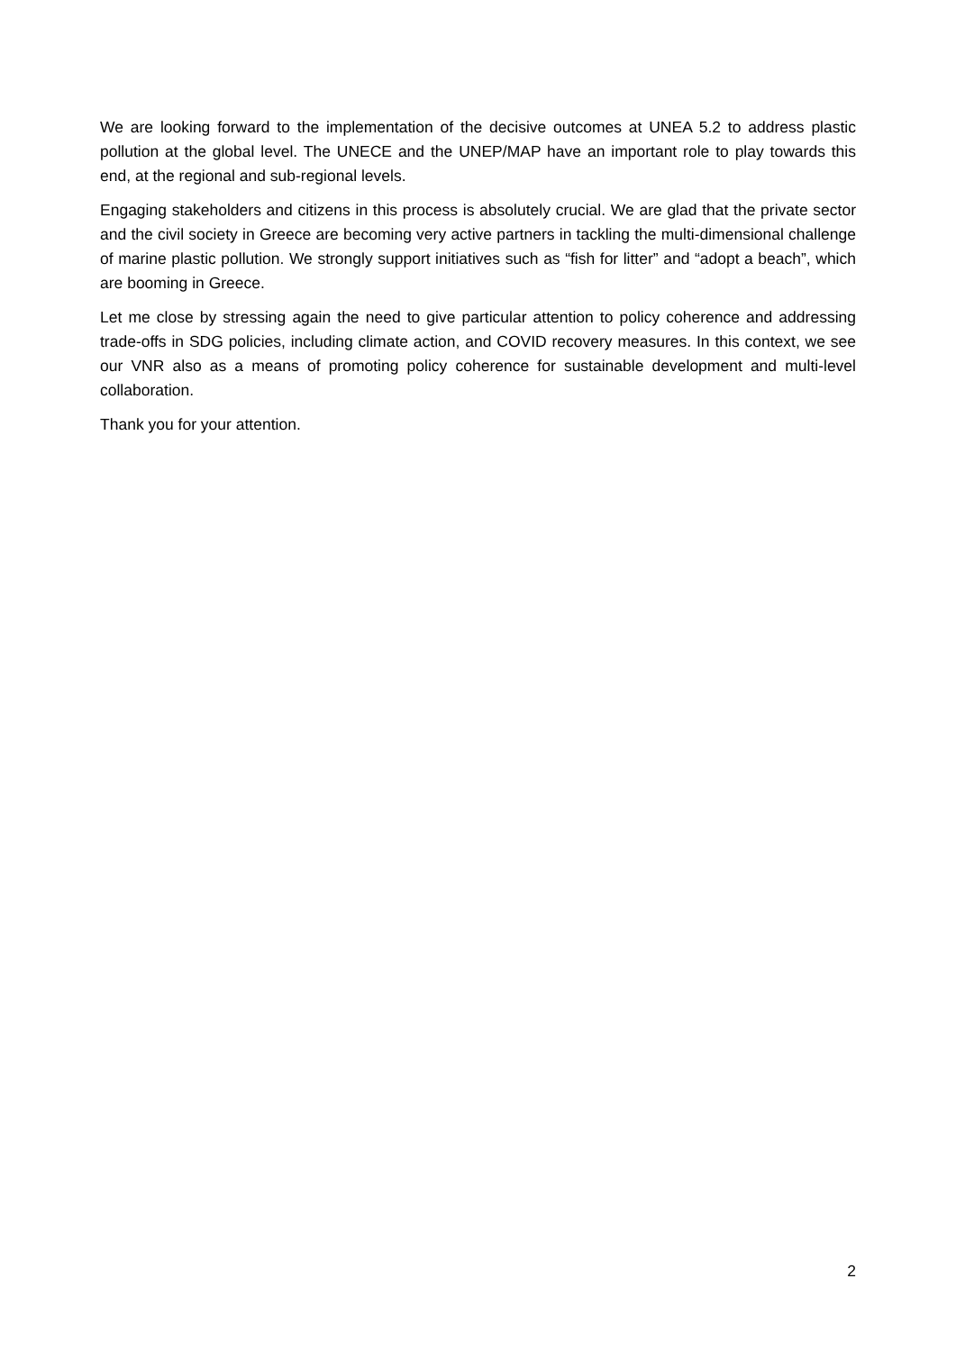We are looking forward to the implementation of the decisive outcomes at UNEA 5.2 to address plastic pollution at the global level. The UNECE and the UNEP/MAP have an important role to play towards this end, at the regional and sub-regional levels.
Engaging stakeholders and citizens in this process is absolutely crucial. We are glad that the private sector and the civil society in Greece are becoming very active partners in tackling the multi-dimensional challenge of marine plastic pollution. We strongly support initiatives such as “fish for litter” and “adopt a beach”, which are booming in Greece.
Let me close by stressing again the need to give particular attention to policy coherence and addressing trade-offs in SDG policies, including climate action, and COVID recovery measures. In this context, we see our VNR also as a means of promoting policy coherence for sustainable development and multi-level collaboration.
Thank you for your attention.
2